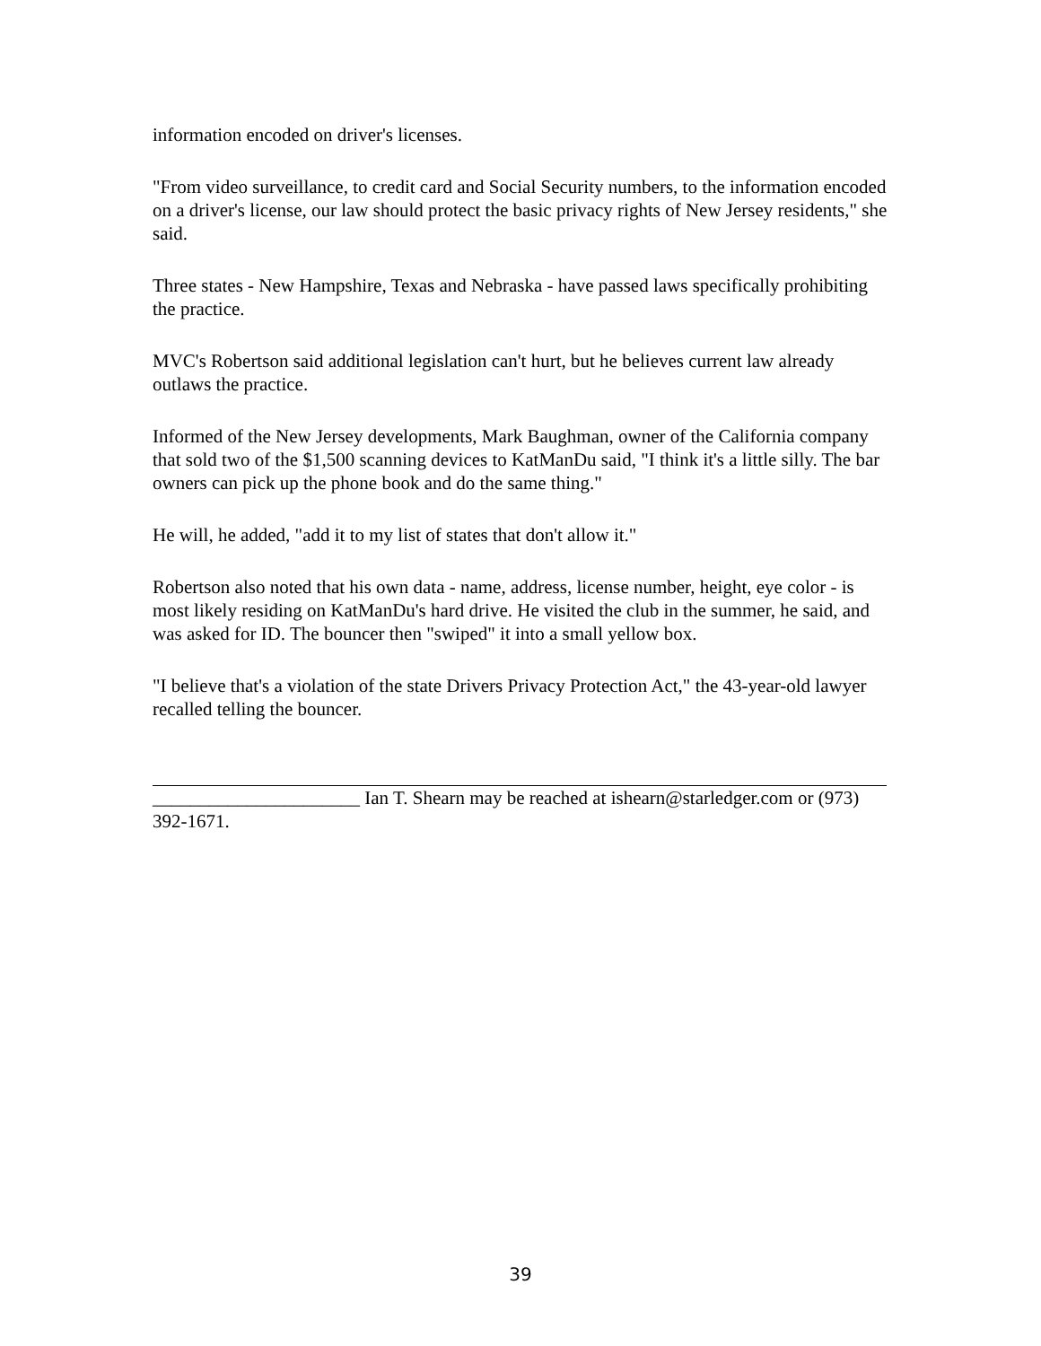information encoded on driver's licenses.
"From video surveillance, to credit card and Social Security numbers, to the information encoded on a driver's license, our law should protect the basic privacy rights of New Jersey residents," she said.
Three states - New Hampshire, Texas and Nebraska - have passed laws specifically prohibiting the practice.
MVC's Robertson said additional legislation can't hurt, but he believes current law already outlaws the practice.
Informed of the New Jersey developments, Mark Baughman, owner of the California company that sold two of the $1,500 scanning devices to KatManDu said, "I think it's a little silly. The bar owners can pick up the phone book and do the same thing."
He will, he added, "add it to my list of states that don't allow it."
Robertson also noted that his own data - name, address, license number, height, eye color - is most likely residing on KatManDu's hard drive. He visited the club in the summer, he said, and was asked for ID. The bouncer then "swiped" it into a small yellow box.
"I believe that's a violation of the state Drivers Privacy Protection Act," the 43-year-old lawyer recalled telling the bouncer.
______________________ Ian T. Shearn may be reached at ishearn@starledger.com or (973) 392-1671.
39